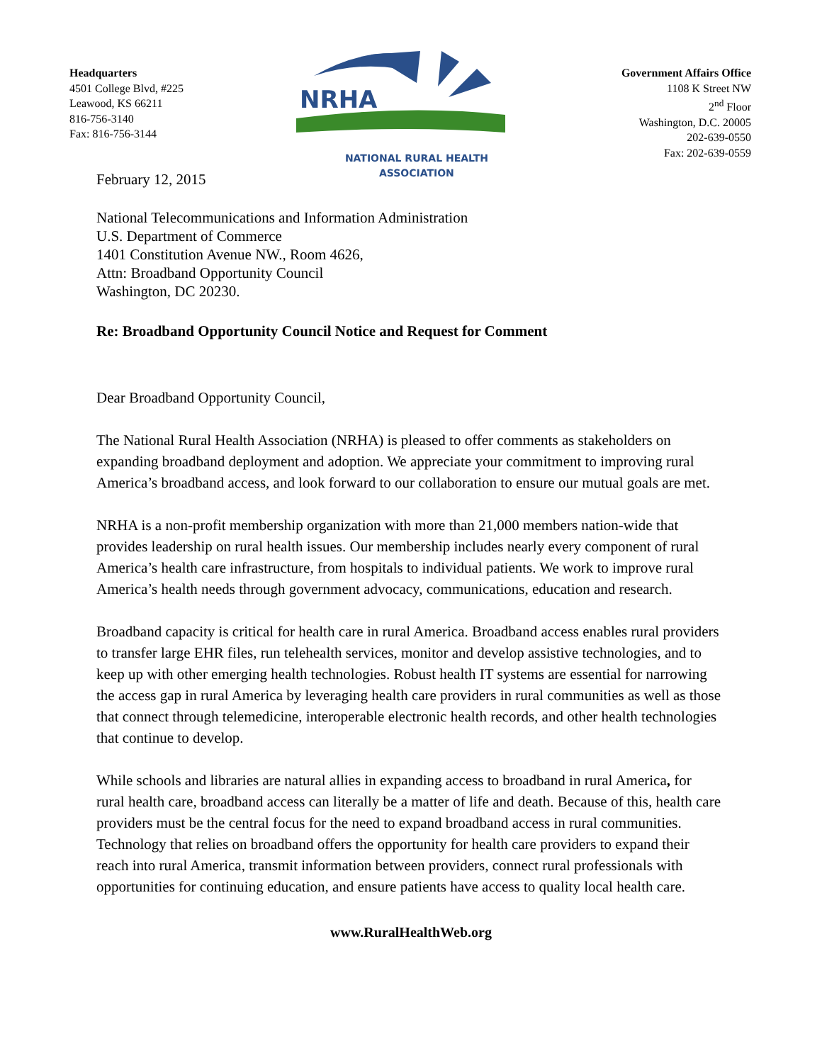Headquarters
4501 College Blvd, #225
Leawood, KS 66211
816-756-3140
Fax: 816-756-3144
NRHA
NATIONAL RURAL HEALTH ASSOCIATION
Government Affairs Office
1108 K Street NW
2<sup>nd</sup> Floor
Washington, D.C. 20005
202-639-0550
Fax: 202-639-0559
February 12, 2015
National Telecommunications and Information Administration
U.S. Department of Commerce
1401 Constitution Avenue NW., Room 4626,
Attn: Broadband Opportunity Council
Washington, DC 20230.
Re: Broadband Opportunity Council Notice and Request for Comment
Dear Broadband Opportunity Council,
The National Rural Health Association (NRHA) is pleased to offer comments as stakeholders on expanding broadband deployment and adoption. We appreciate your commitment to improving rural America’s broadband access, and look forward to our collaboration to ensure our mutual goals are met.
NRHA is a non-profit membership organization with more than 21,000 members nation-wide that provides leadership on rural health issues. Our membership includes nearly every component of rural America’s health care infrastructure, from hospitals to individual patients. We work to improve rural America’s health needs through government advocacy, communications, education and research.
Broadband capacity is critical for health care in rural America. Broadband access enables rural providers to transfer large EHR files, run telehealth services, monitor and develop assistive technologies, and to keep up with other emerging health technologies. Robust health IT systems are essential for narrowing the access gap in rural America by leveraging health care providers in rural communities as well as those that connect through telemedicine, interoperable electronic health records, and other health technologies that continue to develop.
While schools and libraries are natural allies in expanding access to broadband in rural America, for rural health care, broadband access can literally be a matter of life and death. Because of this, health care providers must be the central focus for the need to expand broadband access in rural communities. Technology that relies on broadband offers the opportunity for health care providers to expand their reach into rural America, transmit information between providers, connect rural professionals with opportunities for continuing education, and ensure patients have access to quality local health care.
www.RuralHealthWeb.org